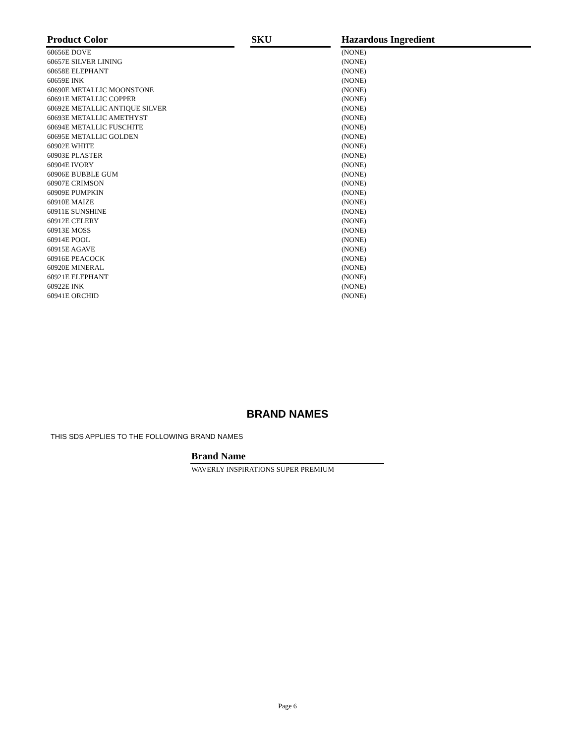| Product Color | | SKU | | Hazardous Ingredient |
| --- | --- | --- | --- | --- |
| 60656E DOVE | | | | (NONE) |
| 60657E SILVER LINING | | | | (NONE) |
| 60658E ELEPHANT | | | | (NONE) |
| 60659E INK | | | | (NONE) |
| 60690E METALLIC MOONSTONE | | | | (NONE) |
| 60691E METALLIC COPPER | | | | (NONE) |
| 60692E METALLIC ANTIQUE SILVER | | | | (NONE) |
| 60693E METALLIC AMETHYST | | | | (NONE) |
| 60694E METALLIC FUSCHITE | | | | (NONE) |
| 60695E METALLIC GOLDEN | | | | (NONE) |
| 60902E WHITE | | | | (NONE) |
| 60903E PLASTER | | | | (NONE) |
| 60904E IVORY | | | | (NONE) |
| 60906E BUBBLE GUM | | | | (NONE) |
| 60907E CRIMSON | | | | (NONE) |
| 60909E PUMPKIN | | | | (NONE) |
| 60910E MAIZE | | | | (NONE) |
| 60911E SUNSHINE | | | | (NONE) |
| 60912E CELERY | | | | (NONE) |
| 60913E MOSS | | | | (NONE) |
| 60914E POOL | | | | (NONE) |
| 60915E AGAVE | | | | (NONE) |
| 60916E PEACOCK | | | | (NONE) |
| 60920E MINERAL | | | | (NONE) |
| 60921E ELEPHANT | | | | (NONE) |
| 60922E INK | | | | (NONE) |
| 60941E ORCHID | | | | (NONE) |
BRAND NAMES
THIS SDS APPLIES TO THE FOLLOWING BRAND NAMES
| Brand Name |
| --- |
| WAVERLY INSPIRATIONS SUPER PREMIUM |
Page 6